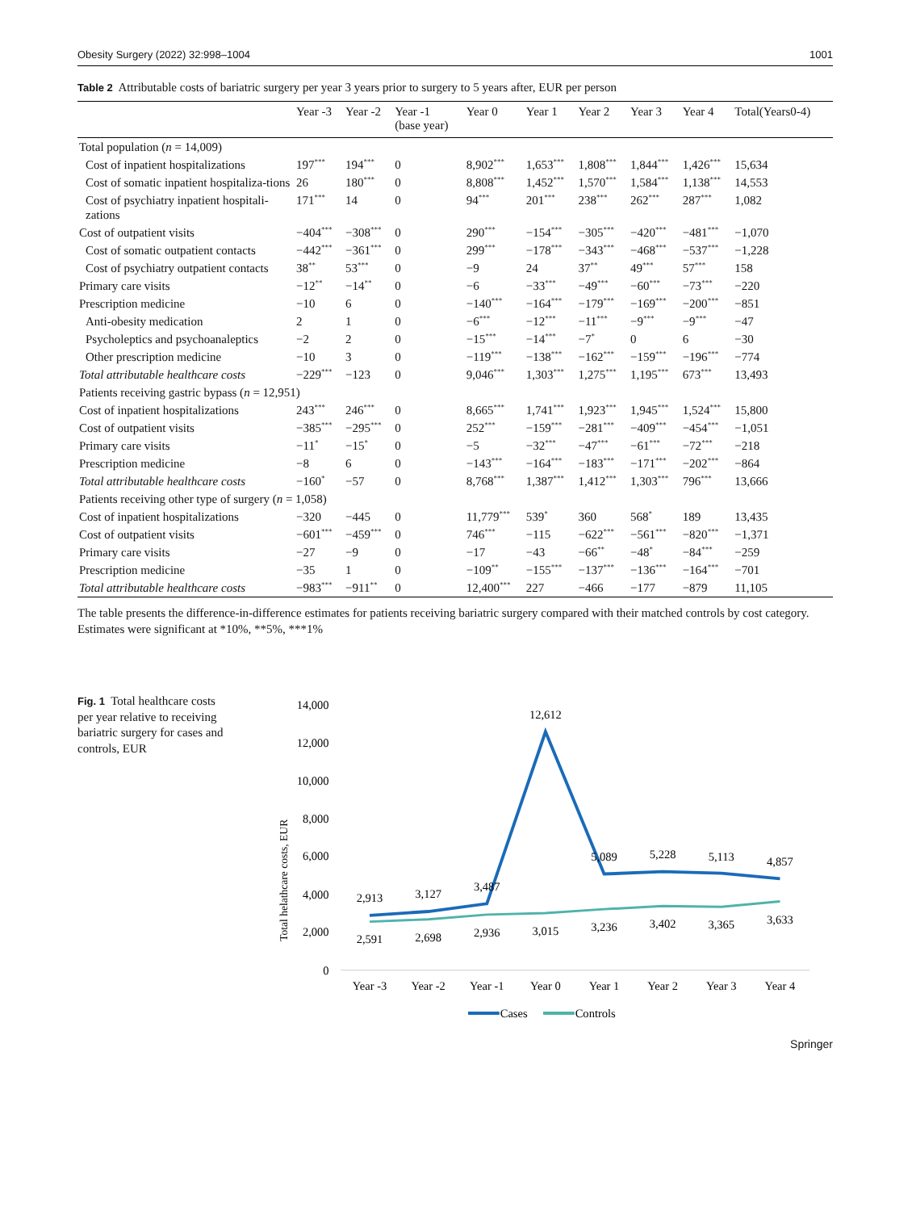Obesity Surgery (2022) 32:998–1004 1001
Table 2 Attributable costs of bariatric surgery per year 3 years prior to surgery to 5 years after, EUR per person
| | Year -3 | Year -2 | Year -1 (base year) | Year 0 | Year 1 | Year 2 | Year 3 | Year 4 | Total(Years0-4) |
| --- | --- | --- | --- | --- | --- | --- | --- | --- | --- |
| Total population ( n = 14,009) | | | | | | | | | |
| Cost of inpatient hospitalizations | 197<sup>***</sup> | 194<sup>***</sup> | 0 | 8,902<sup>***</sup> | 1,653<sup>***</sup> | 1,808<sup>***</sup> | 1,844<sup>***</sup> | 1,426<sup>***</sup> | 15,634 |
| Cost of somatic inpatient hospitaliza-tions | 26 | 180<sup>***</sup> | 0 | 8,808<sup>***</sup> | 1,452<sup>***</sup> | 1,570<sup>***</sup> | 1,584<sup>***</sup> | 1,138<sup>***</sup> | 14,553 |
| Cost of psychiatry inpatient hospitali-zations | 171<sup>***</sup> | 14 | 0 | 94<sup>***</sup> | 201<sup>***</sup> | 238<sup>***</sup> | 262<sup>***</sup> | 287<sup>***</sup> | 1,082 |
| Cost of outpatient visits | −404<sup>***</sup> | −308<sup>***</sup> | 0 | 290<sup>***</sup> | −154<sup>***</sup> | −305<sup>***</sup> | −420<sup>***</sup> | −481<sup>***</sup> | −1,070 |
| Cost of somatic outpatient contacts | −442<sup>***</sup> | −361<sup>***</sup> | 0 | 299<sup>***</sup> | −178<sup>***</sup> | −343<sup>***</sup> | −468<sup>***</sup> | −537<sup>***</sup> | −1,228 |
| Cost of psychiatry outpatient contacts | 38<sup>**</sup> | 53<sup>***</sup> | 0 | −9 | 24 | 37<sup>**</sup> | 49<sup>***</sup> | 57<sup>***</sup> | 158 |
| Primary care visits | −12<sup>**</sup> | −14<sup>**</sup> | 0 | −6 | −33<sup>***</sup> | −49<sup>***</sup> | −60<sup>***</sup> | −73<sup>***</sup> | −220 |
| Prescription medicine | −10 | 6 | 0 | −140<sup>***</sup> | −164<sup>***</sup> | −179<sup>***</sup> | −169<sup>***</sup> | −200<sup>***</sup> | −851 |
| Anti-obesity medication | 2 | 1 | 0 | −6<sup>***</sup> | −12<sup>***</sup> | −11<sup>***</sup> | −9<sup>***</sup> | −9<sup>***</sup> | −47 |
| Psycholeptics and psychoanaleptics | −2 | 2 | 0 | −15<sup>***</sup> | −14<sup>***</sup> | −7<sup>*</sup> | 0 | 6 | −30 |
| Other prescription medicine | −10 | 3 | 0 | −119<sup>***</sup> | −138<sup>***</sup> | −162<sup>***</sup> | −159<sup>***</sup> | −196<sup>***</sup> | −774 |
| Total attributable healthcare costs | −229<sup>***</sup> | −123 | 0 | 9,046<sup>***</sup> | 1,303<sup>***</sup> | 1,275<sup>***</sup> | 1,195<sup>***</sup> | 673<sup>***</sup> | 13,493 |
| Patients receiving gastric bypass ( n = 12,951) | | | | | | | | | |
| Cost of inpatient hospitalizations | 243<sup>***</sup> | 246<sup>***</sup> | 0 | 8,665<sup>***</sup> | 1,741<sup>***</sup> | 1,923<sup>***</sup> | 1,945<sup>***</sup> | 1,524<sup>***</sup> | 15,800 |
| Cost of outpatient visits | −385<sup>***</sup> | −295<sup>***</sup> | 0 | 252<sup>***</sup> | −159<sup>***</sup> | −281<sup>***</sup> | −409<sup>***</sup> | −454<sup>***</sup> | −1,051 |
| Primary care visits | −11<sup>*</sup> | −15<sup>*</sup> | 0 | −5 | −32<sup>***</sup> | −47<sup>***</sup> | −61<sup>***</sup> | −72<sup>***</sup> | −218 |
| Prescription medicine | −8 | 6 | 0 | −143<sup>***</sup> | −164<sup>***</sup> | −183<sup>***</sup> | −171<sup>***</sup> | −202<sup>***</sup> | −864 |
| Total attributable healthcare costs | −160<sup>*</sup> | −57 | 0 | 8,768<sup>***</sup> | 1,387<sup>***</sup> | 1,412<sup>***</sup> | 1,303<sup>***</sup> | 796<sup>***</sup> | 13,666 |
| Patients receiving other type of surgery ( n = 1,058) | | | | | | | | | |
| Cost of inpatient hospitalizations | −320 | −445 | 0 | 11,779<sup>***</sup> | 539<sup>*</sup> | 360 | 568<sup>*</sup> | 189 | 13,435 |
| Cost of outpatient visits | −601<sup>***</sup> | −459<sup>***</sup> | 0 | 746<sup>***</sup> | −115 | −622<sup>***</sup> | −561<sup>***</sup> | −820<sup>***</sup> | −1,371 |
| Primary care visits | −27 | −9 | 0 | −17 | −43 | −66<sup>**</sup> | −48<sup>*</sup> | −84<sup>***</sup> | −259 |
| Prescription medicine | −35 | 1 | 0 | −109<sup>**</sup> | −155<sup>***</sup> | −137<sup>***</sup> | −136<sup>***</sup> | −164<sup>***</sup> | −701 |
| Total attributable healthcare costs | −983<sup>***</sup> | −911<sup>**</sup> | 0 | 12,400<sup>***</sup> | 227 | −466 | −177 | −879 | 11,105 |
The table presents the difference-in-difference estimates for patients receiving bariatric surgery compared with their matched controls by cost category. Estimates were significant at *10%, **5%, ***1%
Fig. 1 Total healthcare costs per year relative to receiving bariatric surgery for cases and controls, EUR
Total helathcare costs, EUR
14,000
12,000
10,000
8,000
6,000
4,000
2,000
0
2,913
3,127
3,487
12,612
5,089
5,228
5,113
4,857
2,591
2,698
2,936
3,015
3,236
3,402
3,365
3,633
Year -3
Year -2
Year -1
Year 0
Year 1
Year 2
Year 3
Year 4
Cases
Controls
Springer